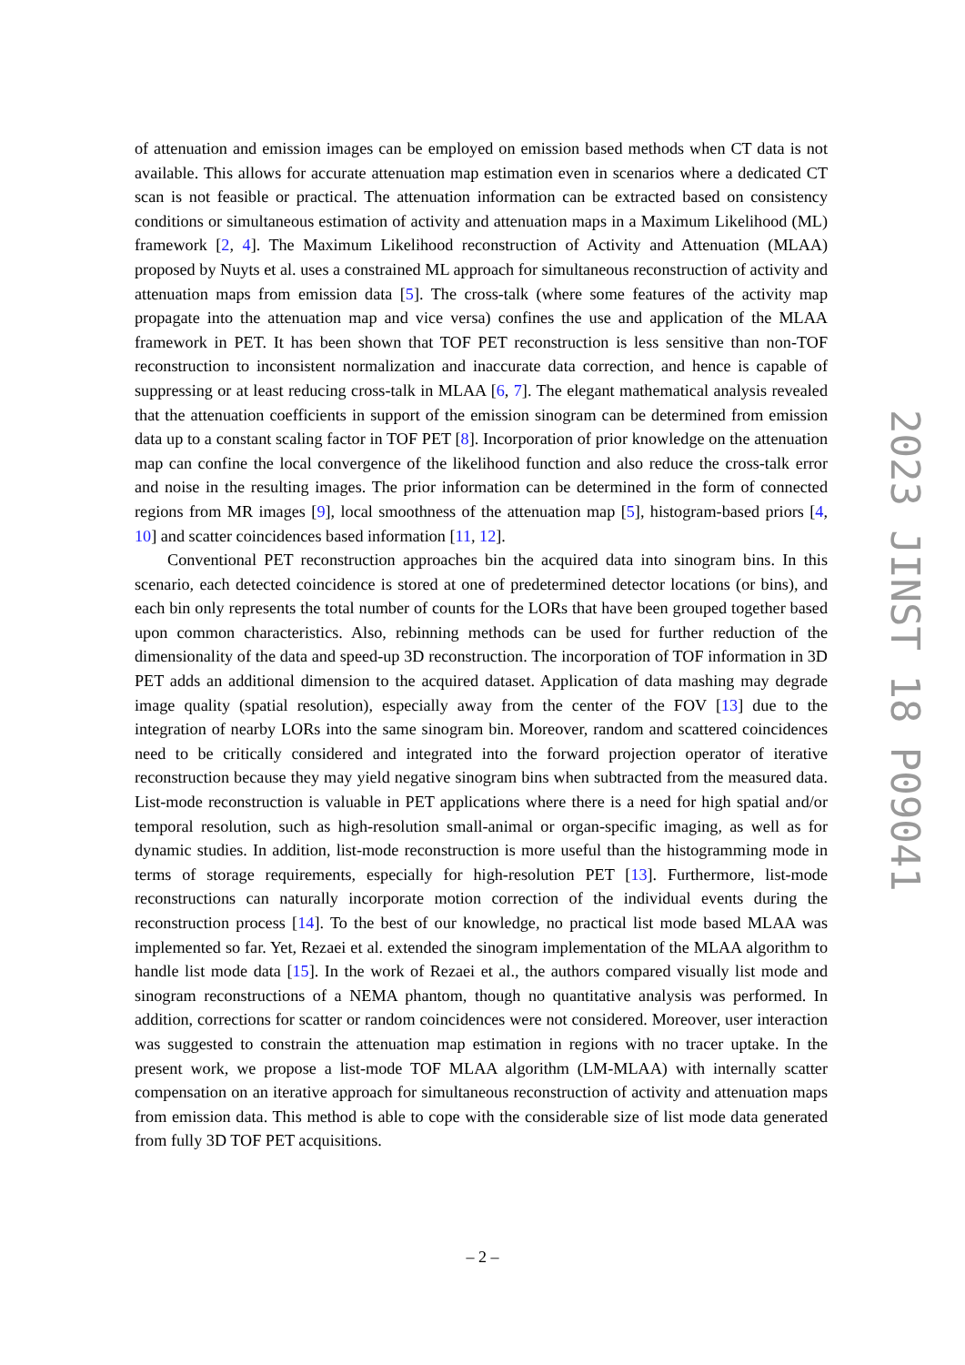of attenuation and emission images can be employed on emission based methods when CT data is not available. This allows for accurate attenuation map estimation even in scenarios where a dedicated CT scan is not feasible or practical. The attenuation information can be extracted based on consistency conditions or simultaneous estimation of activity and attenuation maps in a Maximum Likelihood (ML) framework [2, 4]. The Maximum Likelihood reconstruction of Activity and Attenuation (MLAA) proposed by Nuyts et al. uses a constrained ML approach for simultaneous reconstruction of activity and attenuation maps from emission data [5]. The cross-talk (where some features of the activity map propagate into the attenuation map and vice versa) confines the use and application of the MLAA framework in PET. It has been shown that TOF PET reconstruction is less sensitive than non-TOF reconstruction to inconsistent normalization and inaccurate data correction, and hence is capable of suppressing or at least reducing cross-talk in MLAA [6, 7]. The elegant mathematical analysis revealed that the attenuation coefficients in support of the emission sinogram can be determined from emission data up to a constant scaling factor in TOF PET [8]. Incorporation of prior knowledge on the attenuation map can confine the local convergence of the likelihood function and also reduce the cross-talk error and noise in the resulting images. The prior information can be determined in the form of connected regions from MR images [9], local smoothness of the attenuation map [5], histogram-based priors [4, 10] and scatter coincidences based information [11, 12].
Conventional PET reconstruction approaches bin the acquired data into sinogram bins. In this scenario, each detected coincidence is stored at one of predetermined detector locations (or bins), and each bin only represents the total number of counts for the LORs that have been grouped together based upon common characteristics. Also, rebinning methods can be used for further reduction of the dimensionality of the data and speed-up 3D reconstruction. The incorporation of TOF information in 3D PET adds an additional dimension to the acquired dataset. Application of data mashing may degrade image quality (spatial resolution), especially away from the center of the FOV [13] due to the integration of nearby LORs into the same sinogram bin. Moreover, random and scattered coincidences need to be critically considered and integrated into the forward projection operator of iterative reconstruction because they may yield negative sinogram bins when subtracted from the measured data. List-mode reconstruction is valuable in PET applications where there is a need for high spatial and/or temporal resolution, such as high-resolution small-animal or organ-specific imaging, as well as for dynamic studies. In addition, list-mode reconstruction is more useful than the histogramming mode in terms of storage requirements, especially for high-resolution PET [13]. Furthermore, list-mode reconstructions can naturally incorporate motion correction of the individual events during the reconstruction process [14]. To the best of our knowledge, no practical list mode based MLAA was implemented so far. Yet, Rezaei et al. extended the sinogram implementation of the MLAA algorithm to handle list mode data [15]. In the work of Rezaei et al., the authors compared visually list mode and sinogram reconstructions of a NEMA phantom, though no quantitative analysis was performed. In addition, corrections for scatter or random coincidences were not considered. Moreover, user interaction was suggested to constrain the attenuation map estimation in regions with no tracer uptake. In the present work, we propose a list-mode TOF MLAA algorithm (LM-MLAA) with internally scatter compensation on an iterative approach for simultaneous reconstruction of activity and attenuation maps from emission data. This method is able to cope with the considerable size of list mode data generated from fully 3D TOF PET acquisitions.
2023 JINST 18 P09041
– 2 –